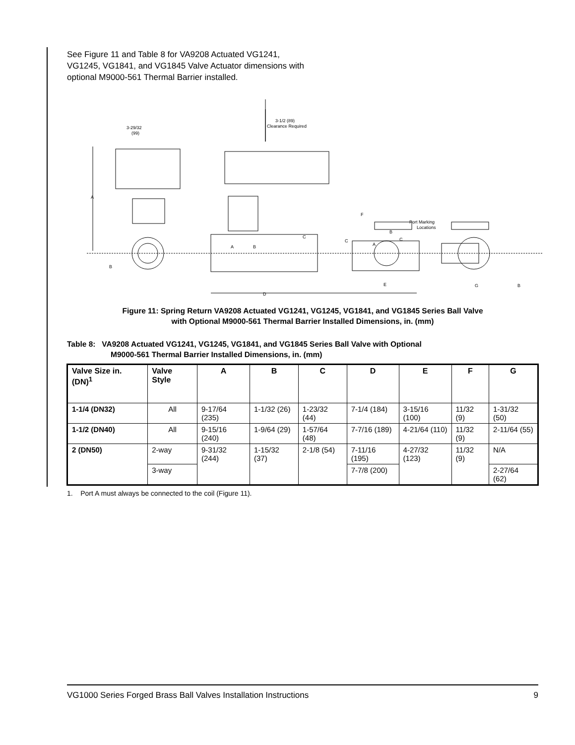See Figure 11 and Table 8 for VA9208 Actuated VG1241, VG1245, VG1841, and VG1845 Valve Actuator dimensions with optional M9000-561 Thermal Barrier installed.
3-29/32
(99)
3-1/2 (89)
Clearance Required
A
B
C
D
F
C
E
G
B
Port Marking
Locations
A
B
A
B
C
Figure 11: Spring Return VA9208 Actuated VG1241, VG1245, VG1841, and VG1845 Series Ball Valve
with Optional M9000-561 Thermal Barrier Installed Dimensions, in. (mm)
Table 8: VA9208 Actuated VG1241, VG1245, VG1841, and VG1845 Series Ball Valve with Optional
M9000-561 Thermal Barrier Installed Dimensions, in. (mm)
| Valve Size in. (DN)<sup>1</sup> | Valve Style | A | B | C | D | E | F | G |
| --- | --- | --- | --- | --- | --- | --- | --- | --- |
| 1-1/4 (DN32) | All | 9-17/64 (235) | 1-1/32 (26) | 1-23/32 (44) | 7-1/4 (184) | 3-15/16 (100) | 11/32 (9) | 1-31/32 (50) |
| 1-1/2 (DN40) | All | 9-15/16 (240) | 1-9/64 (29) | 1-57/64 (48) | 7-7/16 (189) | 4-21/64 (110) | 11/32 (9) | 2-11/64 (55) |
| 2 (DN50) | 2-way | 9-31/32 (244) | 1-15/32 (37) | 2-1/8 (54) | 7-11/16 (195) | 4-27/32 (123) | 11/32 (9) | N/A |
| | 3-way | | | | 7-7/8 (200) | | | 2-27/64 (62) |
1. Port A must always be connected to the coil (Figure 11).
VG1000 Series Forged Brass Ball Valves Installation Instructions 9